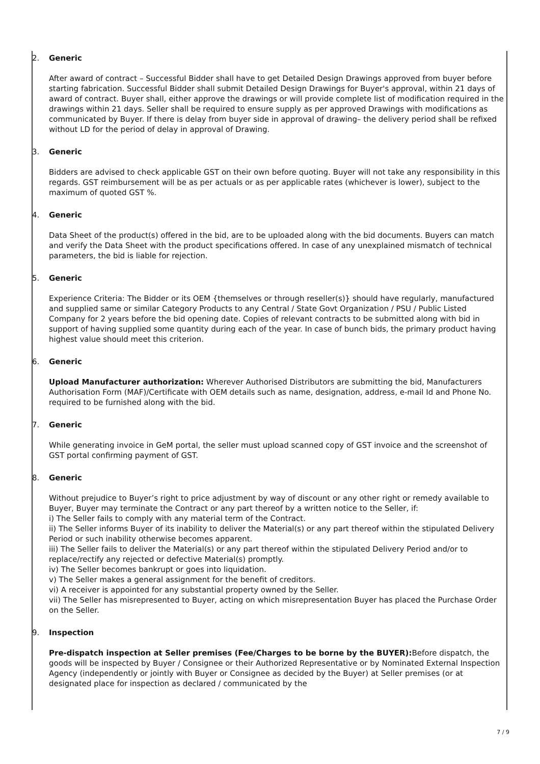2. Generic
After award of contract – Successful Bidder shall have to get Detailed Design Drawings approved from buyer before starting fabrication. Successful Bidder shall submit Detailed Design Drawings for Buyer's approval, within 21 days of award of contract. Buyer shall, either approve the drawings or will provide complete list of modification required in the drawings within 21 days. Seller shall be required to ensure supply as per approved Drawings with modifications as communicated by Buyer. If there is delay from buyer side in approval of drawing– the delivery period shall be refixed without LD for the period of delay in approval of Drawing.
3. Generic
Bidders are advised to check applicable GST on their own before quoting. Buyer will not take any responsibility in this regards. GST reimbursement will be as per actuals or as per applicable rates (whichever is lower), subject to the maximum of quoted GST %.
4. Generic
Data Sheet of the product(s) offered in the bid, are to be uploaded along with the bid documents. Buyers can match and verify the Data Sheet with the product specifications offered. In case of any unexplained mismatch of technical parameters, the bid is liable for rejection.
5. Generic
Experience Criteria: The Bidder or its OEM {themselves or through reseller(s)} should have regularly, manufactured and supplied same or similar Category Products to any Central / State Govt Organization / PSU / Public Listed Company for 2 years before the bid opening date. Copies of relevant contracts to be submitted along with bid in support of having supplied some quantity during each of the year. In case of bunch bids, the primary product having highest value should meet this criterion.
6. Generic
Upload Manufacturer authorization: Wherever Authorised Distributors are submitting the bid, Manufacturers Authorisation Form (MAF)/Certificate with OEM details such as name, designation, address, e-mail Id and Phone No. required to be furnished along with the bid.
7. Generic
While generating invoice in GeM portal, the seller must upload scanned copy of GST invoice and the screenshot of GST portal confirming payment of GST.
8. Generic
Without prejudice to Buyer’s right to price adjustment by way of discount or any other right or remedy available to Buyer, Buyer may terminate the Contract or any part thereof by a written notice to the Seller, if:
i) The Seller fails to comply with any material term of the Contract.
ii) The Seller informs Buyer of its inability to deliver the Material(s) or any part thereof within the stipulated Delivery Period or such inability otherwise becomes apparent.
iii) The Seller fails to deliver the Material(s) or any part thereof within the stipulated Delivery Period and/or to replace/rectify any rejected or defective Material(s) promptly.
iv) The Seller becomes bankrupt or goes into liquidation.
v) The Seller makes a general assignment for the benefit of creditors.
vi) A receiver is appointed for any substantial property owned by the Seller.
vii) The Seller has misrepresented to Buyer, acting on which misrepresentation Buyer has placed the Purchase Order on the Seller.
9. Inspection
Pre-dispatch inspection at Seller premises (Fee/Charges to be borne by the BUYER): Before dispatch, the goods will be inspected by Buyer / Consignee or their Authorized Representative or by Nominated External Inspection Agency (independently or jointly with Buyer or Consignee as decided by the Buyer) at Seller premises (or at designated place for inspection as declared / communicated by the
7 / 9